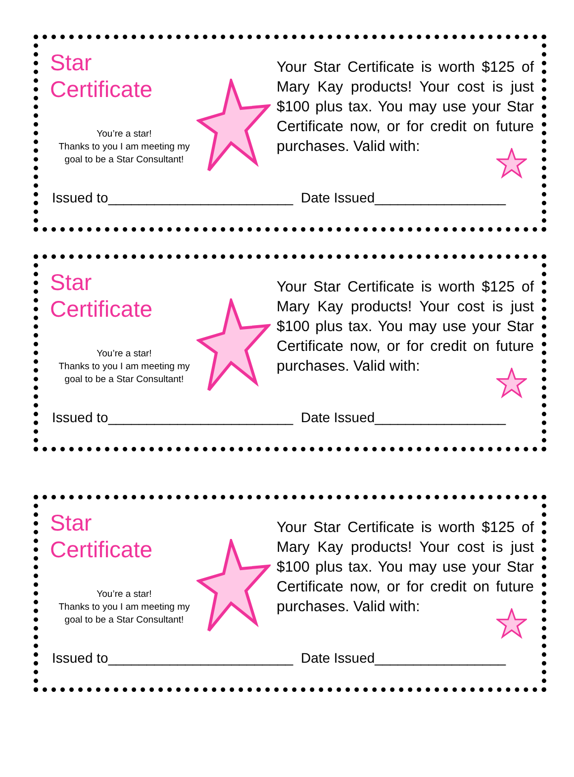Star Certificate
You’re a star!
Thanks to you I am meeting my
goal to be a Star Consultant!
Your Star Certificate is worth $125 of Mary Kay products! Your cost is just $100 plus tax. You may use your Star Certificate now, or for credit on future purchases. Valid with:
Issued to________________________ Date Issued_________________
Star Certificate
You’re a star!
Thanks to you I am meeting my
goal to be a Star Consultant!
Your Star Certificate is worth $125 of Mary Kay products! Your cost is just $100 plus tax. You may use your Star Certificate now, or for credit on future purchases. Valid with:
Issued to________________________ Date Issued_________________
Star Certificate
You’re a star!
Thanks to you I am meeting my
goal to be a Star Consultant!
Your Star Certificate is worth $125 of Mary Kay products! Your cost is just $100 plus tax. You may use your Star Certificate now, or for credit on future purchases. Valid with:
Issued to________________________ Date Issued_________________